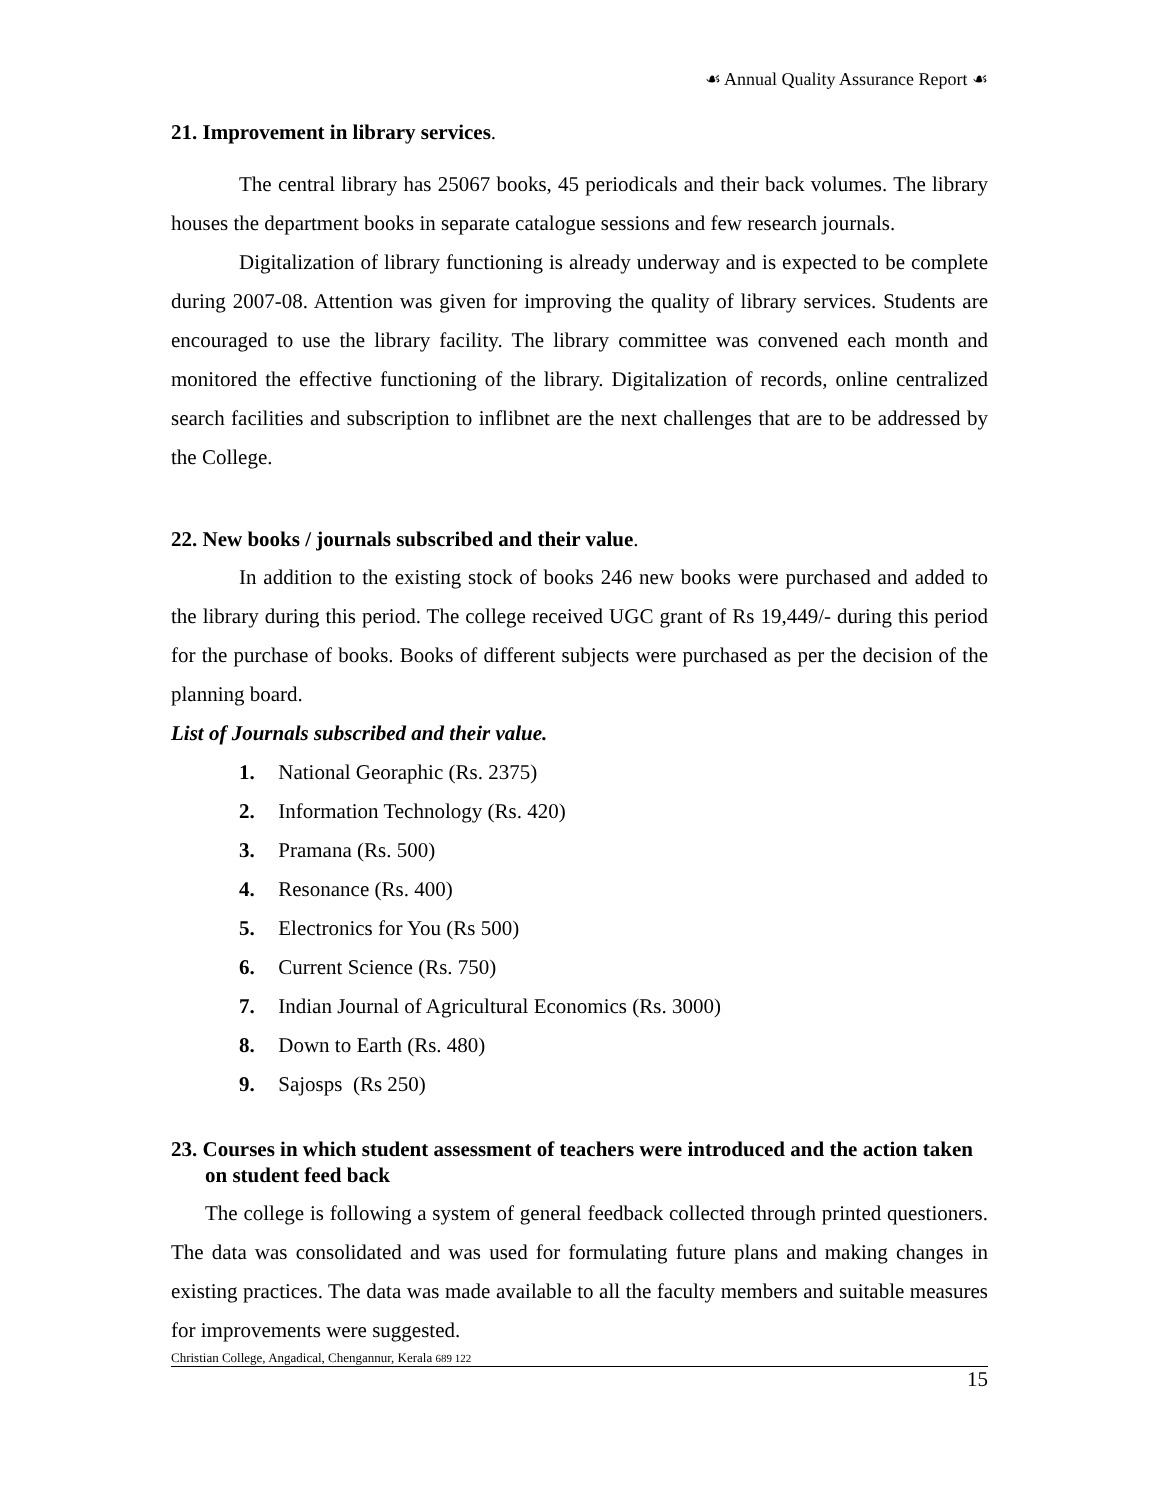☙ Annual Quality Assurance Report ☙
21. Improvement in library services.
The central library has 25067 books, 45 periodicals and their back volumes. The library houses the department books in separate catalogue sessions and few research journals.
Digitalization of library functioning is already underway and is expected to be complete during 2007-08. Attention was given for improving the quality of library services. Students are encouraged to use the library facility. The library committee was convened each month and monitored the effective functioning of the library. Digitalization of records, online centralized search facilities and subscription to inflibnet are the next challenges that are to be addressed by the College.
22. New books / journals subscribed and their value.
In addition to the existing stock of books 246 new books were purchased and added to the library during this period. The college received UGC grant of Rs 19,449/- during this period for the purchase of books. Books of different subjects were purchased as per the decision of the planning board.
List of Journals subscribed and their value.
1. National Georaphic (Rs. 2375)
2. Information Technology (Rs. 420)
3. Pramana (Rs. 500)
4. Resonance (Rs. 400)
5. Electronics for You (Rs 500)
6. Current Science (Rs. 750)
7. Indian Journal of Agricultural Economics (Rs. 3000)
8. Down to Earth (Rs. 480)
9. Sajosps (Rs 250)
23. Courses in which student assessment of teachers were introduced and the action taken on student feed back
The college is following a system of general feedback collected through printed questioners. The data was consolidated and was used for formulating future plans and making changes in existing practices. The data was made available to all the faculty members and suitable measures for improvements were suggested.
Christian College, Angadical, Chengannur, Kerala 689 122
15